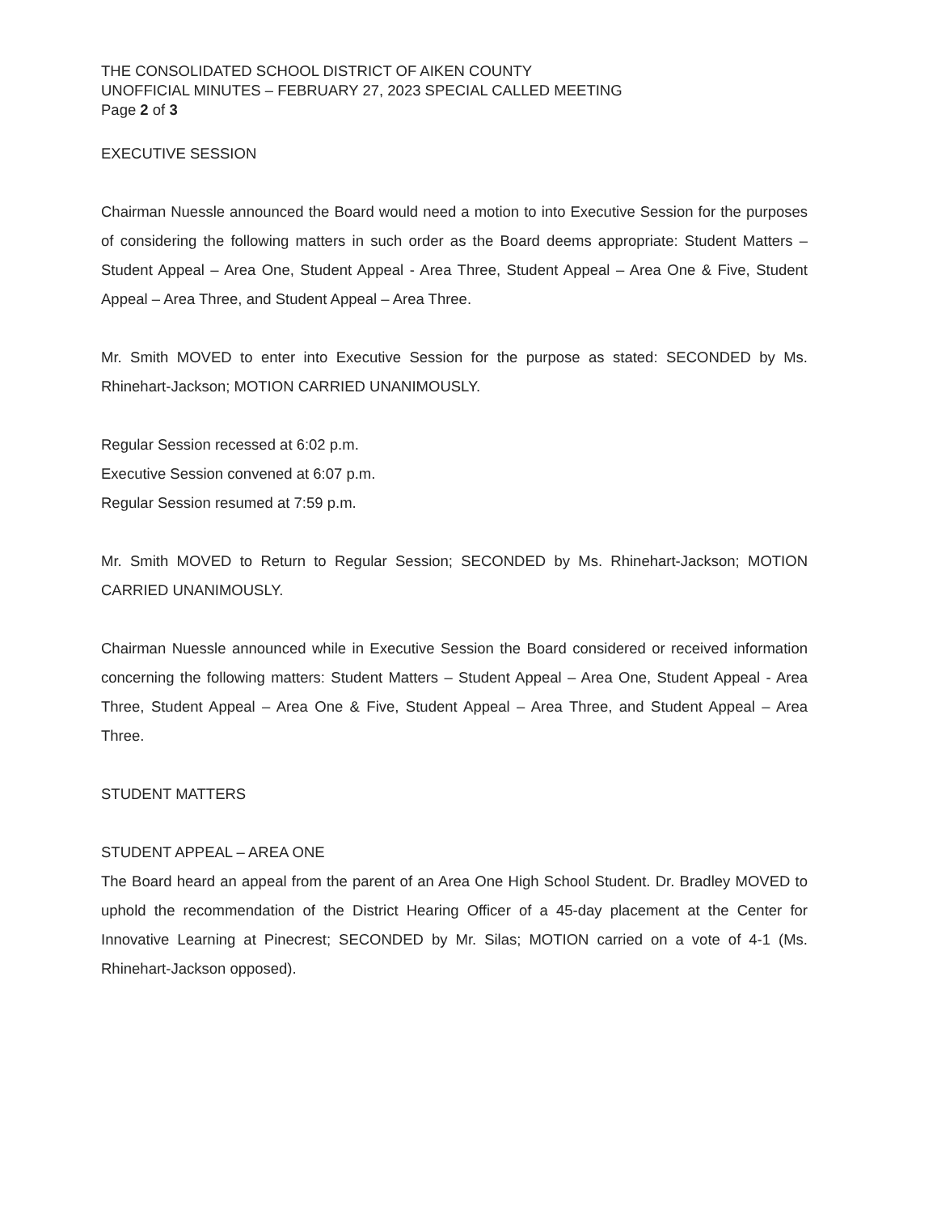THE CONSOLIDATED SCHOOL DISTRICT OF AIKEN COUNTY
UNOFFICIAL MINUTES – FEBRUARY 27, 2023 SPECIAL CALLED MEETING
Page 2 of 3
EXECUTIVE SESSION
Chairman Nuessle announced the Board would need a motion to into Executive Session for the purposes of considering the following matters in such order as the Board deems appropriate: Student Matters – Student Appeal – Area One, Student Appeal - Area Three, Student Appeal – Area One & Five, Student Appeal – Area Three, and Student Appeal – Area Three.
Mr. Smith MOVED to enter into Executive Session for the purpose as stated: SECONDED by Ms. Rhinehart-Jackson; MOTION CARRIED UNANIMOUSLY.
Regular Session recessed at 6:02 p.m.
Executive Session convened at 6:07 p.m.
Regular Session resumed at 7:59 p.m.
Mr. Smith MOVED to Return to Regular Session; SECONDED by Ms. Rhinehart-Jackson; MOTION CARRIED UNANIMOUSLY.
Chairman Nuessle announced while in Executive Session the Board considered or received information concerning the following matters: Student Matters – Student Appeal – Area One, Student Appeal - Area Three, Student Appeal – Area One & Five, Student Appeal – Area Three, and Student Appeal – Area Three.
STUDENT MATTERS
STUDENT APPEAL – AREA ONE
The Board heard an appeal from the parent of an Area One High School Student. Dr. Bradley MOVED to uphold the recommendation of the District Hearing Officer of a 45-day placement at the Center for Innovative Learning at Pinecrest; SECONDED by Mr. Silas; MOTION carried on a vote of 4-1 (Ms. Rhinehart-Jackson opposed).